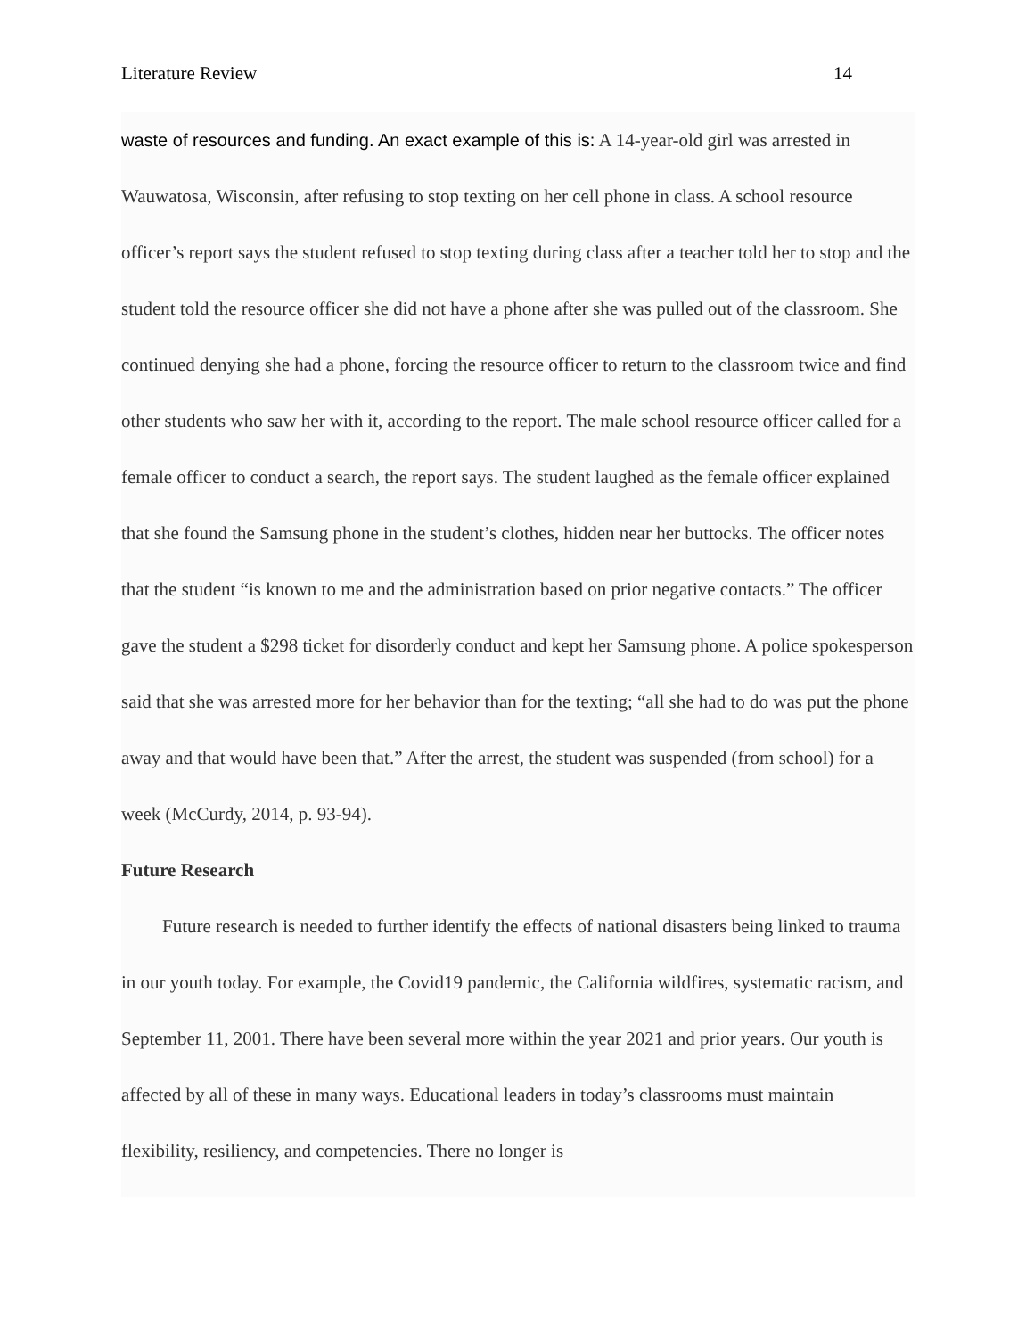Literature Review 14
waste of resources and funding. An exact example of this is: A 14-year-old girl was arrested in Wauwatosa, Wisconsin, after refusing to stop texting on her cell phone in class. A school resource officer’s report says the student refused to stop texting during class after a teacher told her to stop and the student told the resource officer she did not have a phone after she was pulled out of the classroom. She continued denying she had a phone, forcing the resource officer to return to the classroom twice and find other students who saw her with it, according to the report. The male school resource officer called for a female officer to conduct a search, the report says. The student laughed as the female officer explained that she found the Samsung phone in the student’s clothes, hidden near her buttocks. The officer notes that the student “is known to me and the administration based on prior negative contacts.” The officer gave the student a $298 ticket for disorderly conduct and kept her Samsung phone. A police spokesperson said that she was arrested more for her behavior than for the texting; “all she had to do was put the phone away and that would have been that.” After the arrest, the student was suspended (from school) for a week (McCurdy, 2014, p. 93-94).
Future Research
Future research is needed to further identify the effects of national disasters being linked to trauma in our youth today. For example, the Covid19 pandemic, the California wildfires, systematic racism, and September 11, 2001. There have been several more within the year 2021 and prior years. Our youth is affected by all of these in many ways. Educational leaders in today’s classrooms must maintain flexibility, resiliency, and competencies. There no longer is